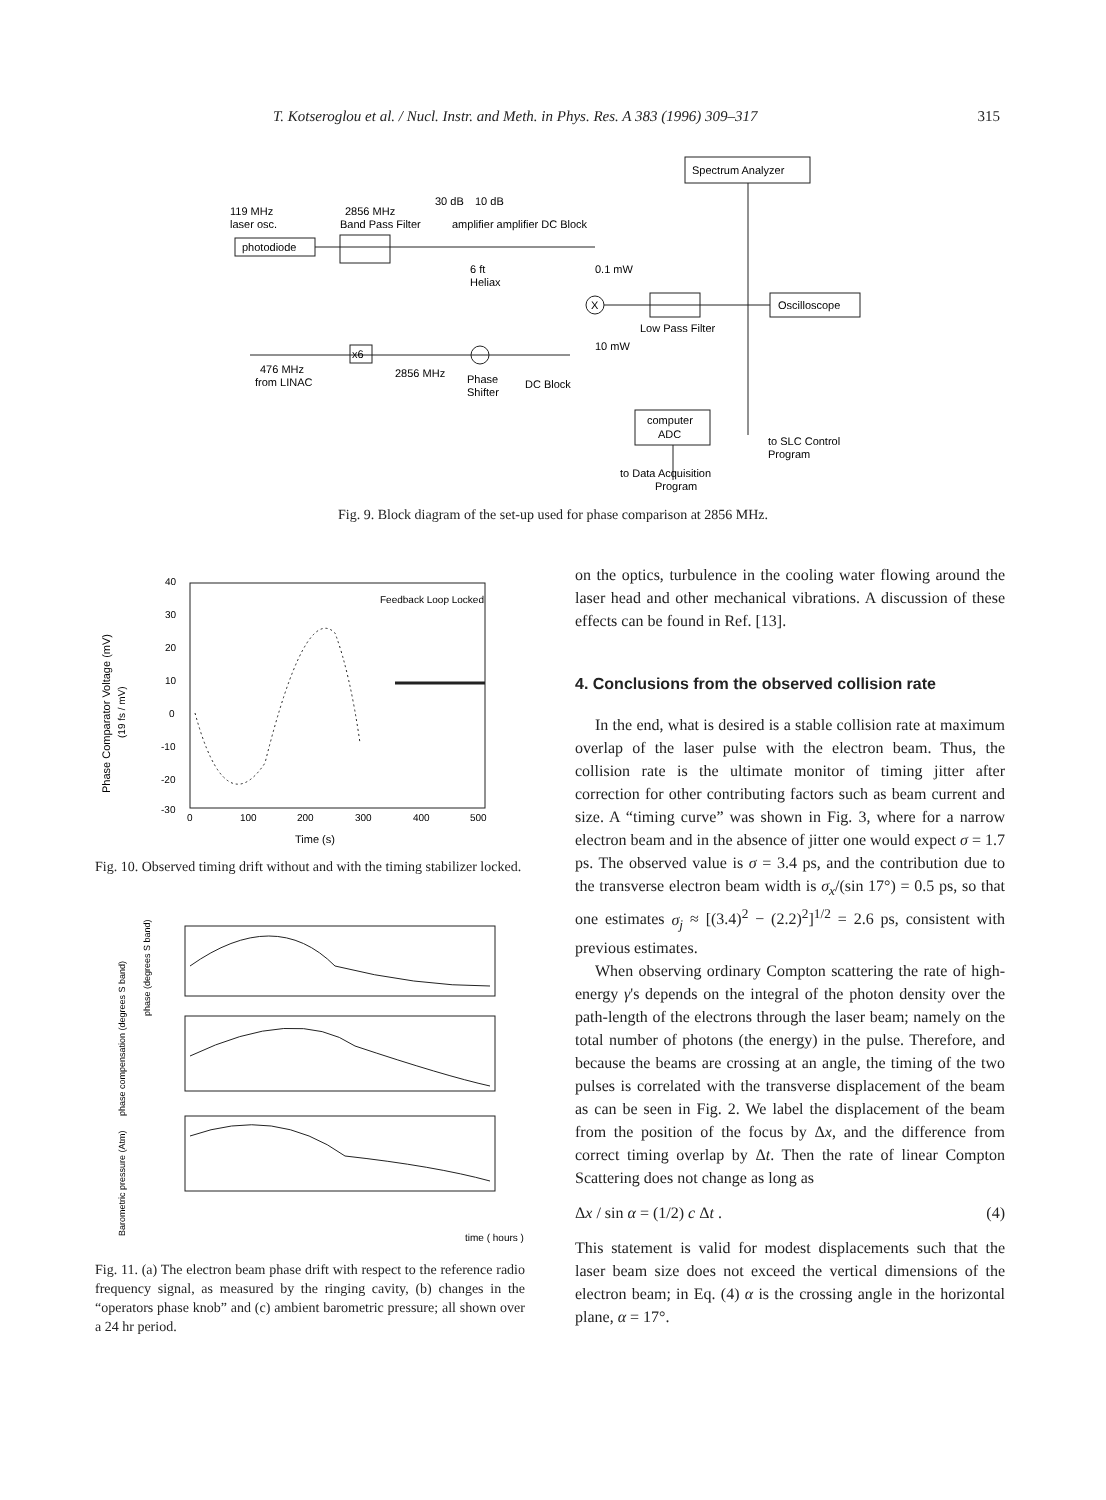T. Kotseroglou et al. / Nucl. Instr. and Meth. in Phys. Res. A 383 (1996) 309–317
315
Spectrum Analyzer
119 MHz
laser osc.
2856 MHz
Band Pass Filter
30 dB
10 dB
amplifier amplifier DC Block
photodiode
6 ft
Heliax
0.1 mW
X
Oscilloscope
Low Pass Filter
x6
10 mW
476 MHz
from LINAC
2856 MHz
Phase
Shifter
DC Block
computer
ADC
to SLC Control
Program
to Data Acquisition
Program
Fig. 9. Block diagram of the set-up used for phase comparison at 2856 MHz.
Phase Comparator Voltage (mV)
(19 fs / mV)
40
30
20
10
0
-10
-20
-30
0
100
200
300
400
500
Feedback Loop Locked
Time (s)
Fig. 10. Observed timing drift without and with the timing stabilizer locked.
phase (degrees S band)
phase compensation (degrees S band)
Barometric pressure (Atm)
time ( hours )
Fig. 11. (a) The electron beam phase drift with respect to the reference radio frequency signal, as measured by the ringing cavity, (b) changes in the “operators phase knob” and (c) ambient barometric pressure; all shown over a 24 hr period.
on the optics, turbulence in the cooling water flowing around the laser head and other mechanical vibrations. A discussion of these effects can be found in Ref. [13].
4. Conclusions from the observed collision rate
In the end, what is desired is a stable collision rate at maximum overlap of the laser pulse with the electron beam. Thus, the collision rate is the ultimate monitor of timing jitter after correction for other contributing factors such as beam current and size. A “timing curve” was shown in Fig. 3, where for a narrow electron beam and in the absence of jitter one would expect σ = 1.7 ps. The observed value is σ = 3.4 ps, and the contribution due to the transverse electron beam width is σ<sub>x</sub>/(sin 17°) = 0.5 ps, so that one estimates σ<sub>j</sub> ≈ [(3.4)<sup>2</sup> − (2.2)<sup>2</sup>]<sup>1/2</sup> = 2.6 ps, consistent with previous estimates.
When observing ordinary Compton scattering the rate of high-energy γ's depends on the integral of the photon density over the path-length of the electrons through the laser beam; namely on the total number of photons (the energy) in the pulse. Therefore, and because the beams are crossing at an angle, the timing of the two pulses is correlated with the transverse displacement of the beam as can be seen in Fig. 2. We label the displacement of the beam from the position of the focus by Δx, and the difference from correct timing overlap by Δt. Then the rate of linear Compton Scattering does not change as long as
Δx / sin α = (1/2) c Δt . (4)
This statement is valid for modest displacements such that the laser beam size does not exceed the vertical dimensions of the electron beam; in Eq. (4) α is the crossing angle in the horizontal plane, α = 17°.